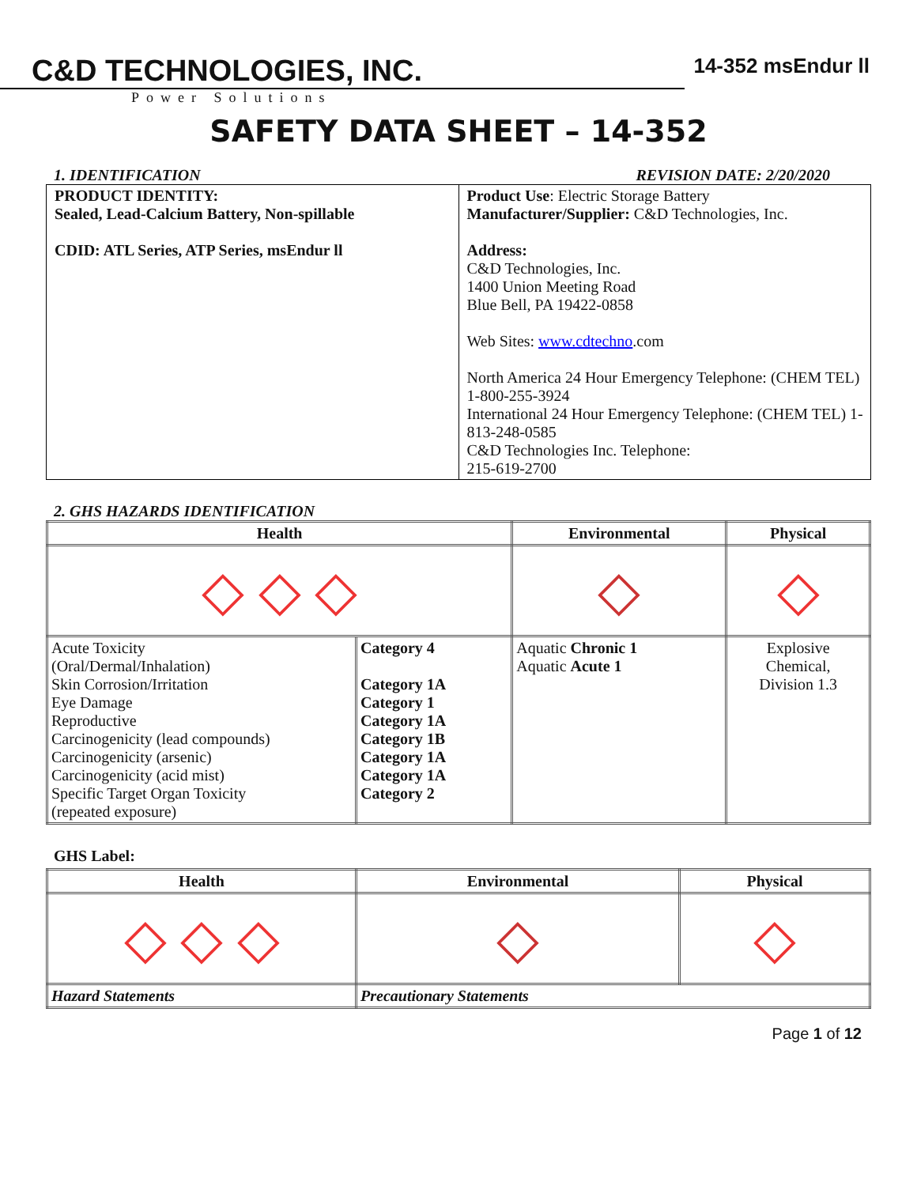C&D TECHNOLOGIES, INC.
Power Solutions
14-352 msEndur ll
SAFETY DATA SHEET – 14-352
1. IDENTIFICATION REVISION DATE: 2/20/2020
| PRODUCT IDENTITY: Sealed, Lead-Calcium Battery, Non-spillable CDID: ATL Series, ATP Series, msEndur ll | Product Use : Electric Storage Battery Manufacturer/Supplier: C&D Technologies, Inc. Address: C&D Technologies, Inc. 1400 Union Meeting Road Blue Bell, PA 19422-0858 Web Sites: www.cdtechno .com North America 24 Hour Emergency Telephone: (CHEM TEL) 1-800-255-3924 International 24 Hour Emergency Telephone: (CHEM TEL) 1-813-248-0585 C&D Technologies Inc. Telephone: 215-619-2700 |
2. GHS HAZARDS IDENTIFICATION
| Health | | Environmental | Physical |
| --- | --- | --- | --- |
| ◇ ◇ ◇ | | ◇ | ◇ |
| Acute Toxicity (Oral/Dermal/Inhalation) Skin Corrosion/Irritation Eye Damage Reproductive Carcinogenicity (lead compounds) Carcinogenicity (arsenic) Carcinogenicity (acid mist) Specific Target Organ Toxicity (repeated exposure) | Category 4 Category 1A Category 1 Category 1A Category 1B Category 1A Category 1A Category 2 | Aquatic Chronic 1 Aquatic Acute 1 | Explosive Chemical, Division 1.3 |
GHS Label:
| Health | Environmental | Physical |
| --- | --- | --- |
| ◇ ◇ ◇ | ◇ | ◇ |
| Hazard Statements | Precautionary Statements | |
Page 1 of 12